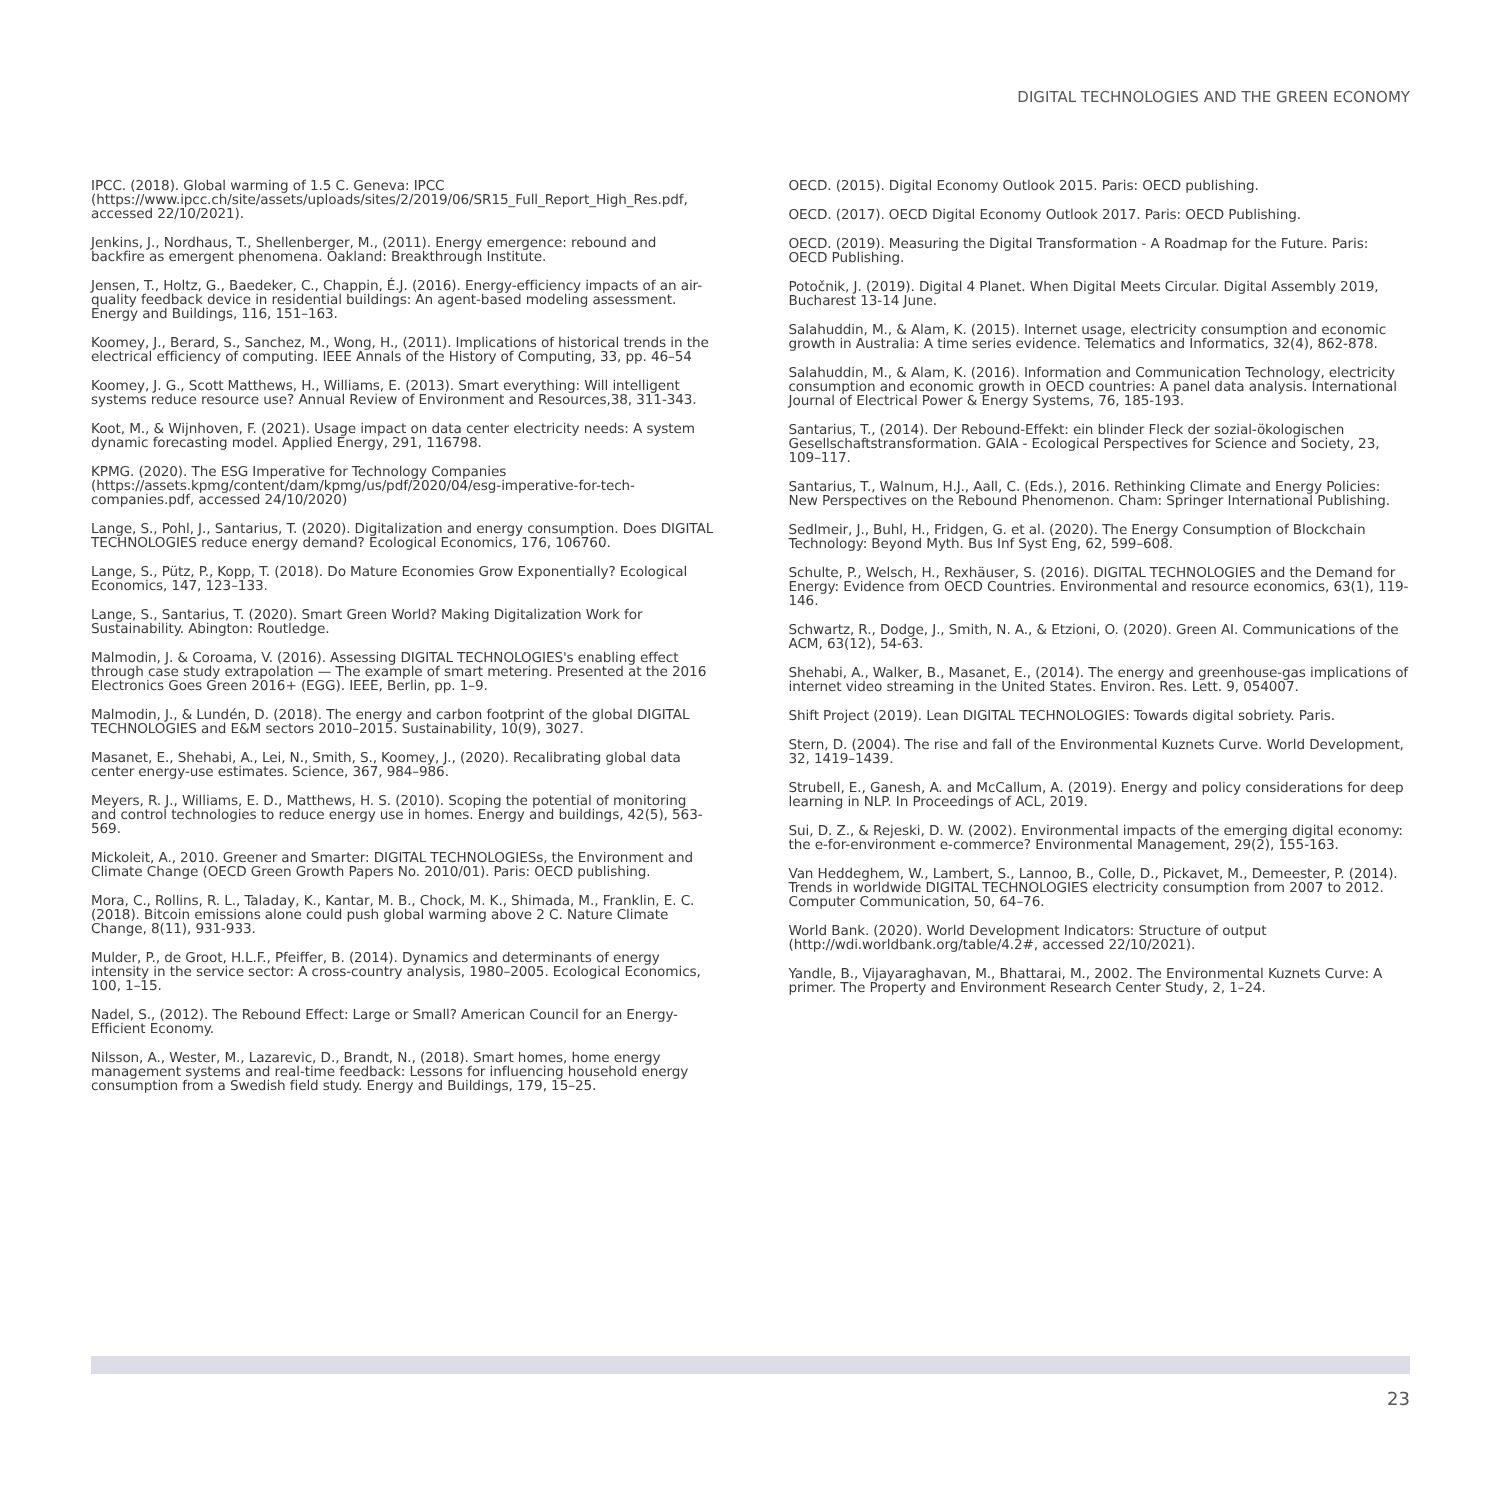DIGITAL TECHNOLOGIES AND THE GREEN ECONOMY
IPCC. (2018). Global warming of 1.5 C. Geneva: IPCC (https://www.ipcc.ch/site/assets/uploads/sites/2/2019/06/SR15_Full_Report_High_Res.pdf, accessed 22/10/2021).
Jenkins, J., Nordhaus, T., Shellenberger, M., (2011). Energy emergence: rebound and backfire as emergent phenomena. Oakland: Breakthrough Institute.
Jensen, T., Holtz, G., Baedeker, C., Chappin, É.J. (2016). Energy-efficiency impacts of an air-quality feedback device in residential buildings: An agent-based modeling assessment. Energy and Buildings, 116, 151–163.
Koomey, J., Berard, S., Sanchez, M., Wong, H., (2011). Implications of historical trends in the electrical efficiency of computing. IEEE Annals of the History of Computing, 33, pp. 46–54
Koomey, J. G., Scott Matthews, H., Williams, E. (2013). Smart everything: Will intelligent systems reduce resource use? Annual Review of Environment and Resources,38, 311-343.
Koot, M., & Wijnhoven, F. (2021). Usage impact on data center electricity needs: A system dynamic forecasting model. Applied Energy, 291, 116798.
KPMG. (2020). The ESG Imperative for Technology Companies (https://assets.kpmg/content/dam/kpmg/us/pdf/2020/04/esg-imperative-for-tech-companies.pdf, accessed 24/10/2020)
Lange, S., Pohl, J., Santarius, T. (2020). Digitalization and energy consumption. Does DIGITAL TECHNOLOGIES reduce energy demand? Ecological Economics, 176, 106760.
Lange, S., Pütz, P., Kopp, T. (2018). Do Mature Economies Grow Exponentially? Ecological Economics, 147, 123–133.
Lange, S., Santarius, T. (2020). Smart Green World? Making Digitalization Work for Sustainability. Abington: Routledge.
Malmodin, J. & Coroama, V. (2016). Assessing DIGITAL TECHNOLOGIES's enabling effect through case study extrapolation — The example of smart metering. Presented at the 2016 Electronics Goes Green 2016+ (EGG). IEEE, Berlin, pp. 1–9.
Malmodin, J., & Lundén, D. (2018). The energy and carbon footprint of the global DIGITAL TECHNOLOGIES and E&M sectors 2010–2015. Sustainability, 10(9), 3027.
Masanet, E., Shehabi, A., Lei, N., Smith, S., Koomey, J., (2020). Recalibrating global data center energy-use estimates. Science, 367, 984–986.
Meyers, R. J., Williams, E. D., Matthews, H. S. (2010). Scoping the potential of monitoring and control technologies to reduce energy use in homes. Energy and buildings, 42(5), 563-569.
Mickoleit, A., 2010. Greener and Smarter: DIGITAL TECHNOLOGIESs, the Environment and Climate Change (OECD Green Growth Papers No. 2010/01). Paris: OECD publishing.
Mora, C., Rollins, R. L., Taladay, K., Kantar, M. B., Chock, M. K., Shimada, M., Franklin, E. C. (2018). Bitcoin emissions alone could push global warming above 2 C. Nature Climate Change, 8(11), 931-933.
Mulder, P., de Groot, H.L.F., Pfeiffer, B. (2014). Dynamics and determinants of energy intensity in the service sector: A cross-country analysis, 1980–2005. Ecological Economics, 100, 1–15.
Nadel, S., (2012). The Rebound Effect: Large or Small? American Council for an Energy- Efficient Economy.
Nilsson, A., Wester, M., Lazarevic, D., Brandt, N., (2018). Smart homes, home energy management systems and real-time feedback: Lessons for influencing household energy consumption from a Swedish field study. Energy and Buildings, 179, 15–25.
OECD. (2015). Digital Economy Outlook 2015. Paris: OECD publishing.
OECD. (2017). OECD Digital Economy Outlook 2017. Paris: OECD Publishing.
OECD. (2019). Measuring the Digital Transformation - A Roadmap for the Future. Paris: OECD Publishing.
Potočnik, J. (2019). Digital 4 Planet. When Digital Meets Circular. Digital Assembly 2019, Bucharest 13-14 June.
Salahuddin, M., & Alam, K. (2015). Internet usage, electricity consumption and economic growth in Australia: A time series evidence. Telematics and Informatics, 32(4), 862-878.
Salahuddin, M., & Alam, K. (2016). Information and Communication Technology, electricity consumption and economic growth in OECD countries: A panel data analysis. International Journal of Electrical Power & Energy Systems, 76, 185-193.
Santarius, T., (2014). Der Rebound-Effekt: ein blinder Fleck der sozial-ökologischen Gesellschaftstransformation. GAIA - Ecological Perspectives for Science and Society, 23, 109–117.
Santarius, T., Walnum, H.J., Aall, C. (Eds.), 2016. Rethinking Climate and Energy Policies: New Perspectives on the Rebound Phenomenon. Cham: Springer International Publishing.
Sedlmeir, J., Buhl, H., Fridgen, G. et al. (2020). The Energy Consumption of Blockchain Technology: Beyond Myth. Bus Inf Syst Eng, 62, 599–608.
Schulte, P., Welsch, H., Rexhäuser, S. (2016). DIGITAL TECHNOLOGIES and the Demand for Energy: Evidence from OECD Countries. Environmental and resource economics, 63(1), 119-146.
Schwartz, R., Dodge, J., Smith, N. A., & Etzioni, O. (2020). Green AI. Communications of the ACM, 63(12), 54-63.
Shehabi, A., Walker, B., Masanet, E., (2014). The energy and greenhouse-gas implications of internet video streaming in the United States. Environ. Res. Lett. 9, 054007.
Shift Project (2019). Lean DIGITAL TECHNOLOGIES: Towards digital sobriety. Paris.
Stern, D. (2004). The rise and fall of the Environmental Kuznets Curve. World Development, 32, 1419–1439.
Strubell, E., Ganesh, A. and McCallum, A. (2019). Energy and policy considerations for deep learning in NLP. In Proceedings of ACL, 2019.
Sui, D. Z., & Rejeski, D. W. (2002). Environmental impacts of the emerging digital economy: the e-for-environment e-commerce? Environmental Management, 29(2), 155-163.
Van Heddeghem, W., Lambert, S., Lannoo, B., Colle, D., Pickavet, M., Demeester, P. (2014). Trends in worldwide DIGITAL TECHNOLOGIES electricity consumption from 2007 to 2012. Computer Communication, 50, 64–76.
World Bank. (2020). World Development Indicators: Structure of output (http://wdi.worldbank.org/table/4.2#, accessed 22/10/2021).
Yandle, B., Vijayaraghavan, M., Bhattarai, M., 2002. The Environmental Kuznets Curve: A primer. The Property and Environment Research Center Study, 2, 1–24.
23